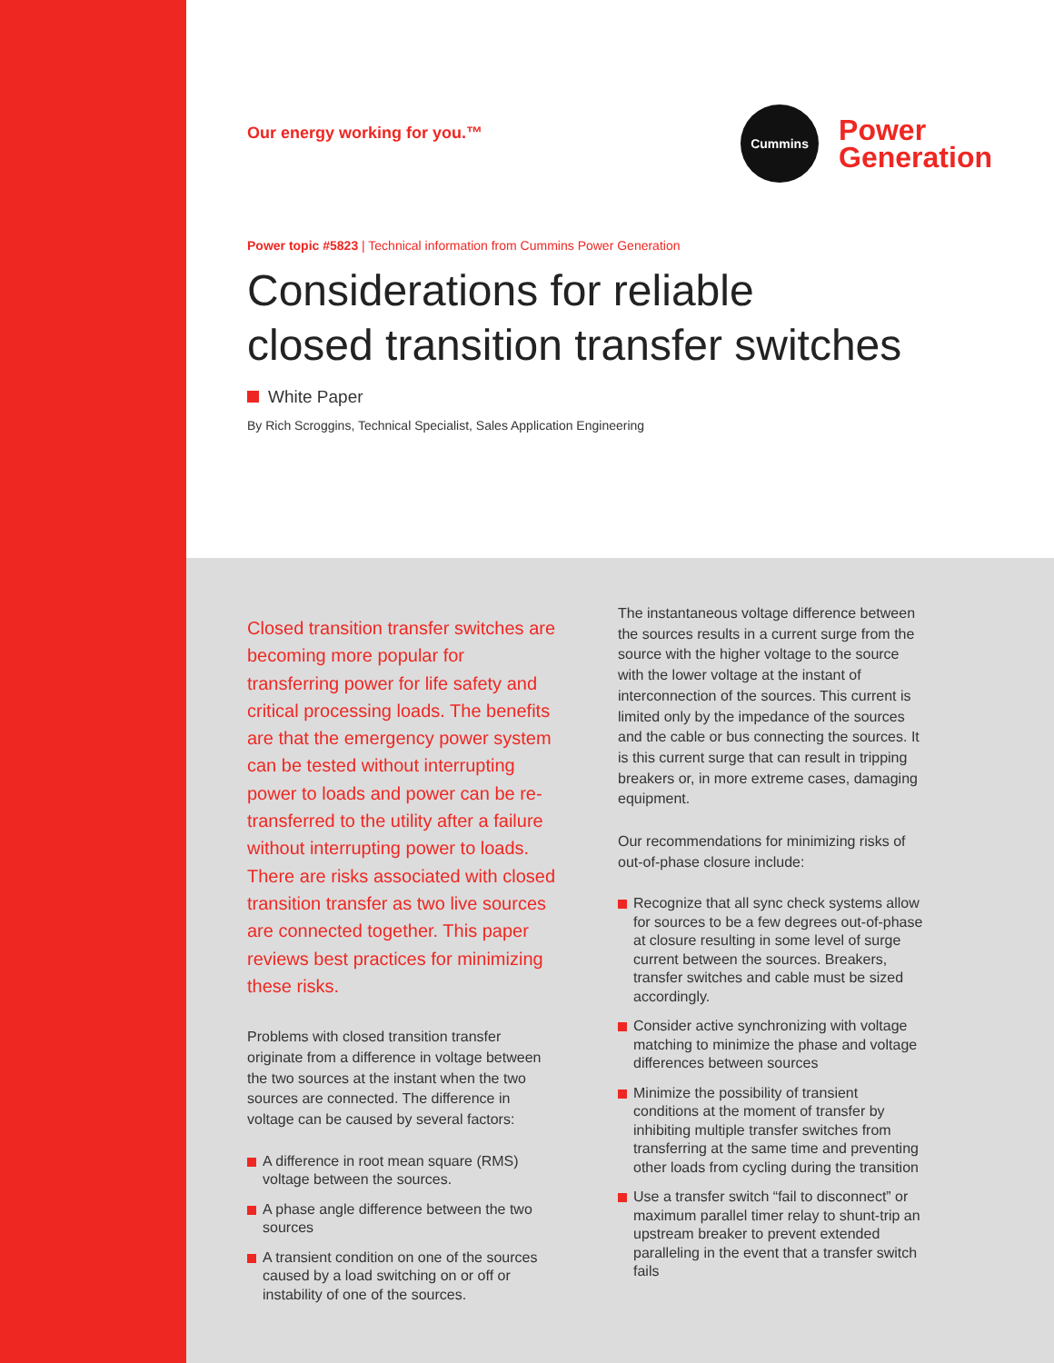Our energy working for you.™
Cummins
Power
Generation
Power topic #5823 | Technical information from Cummins Power Generation
Considerations for reliable
closed transition transfer switches
White Paper
By Rich Scroggins, Technical Specialist, Sales Application Engineering
Closed transition transfer switches are becoming more popular for transferring power for life safety and critical processing loads. The benefits are that the emergency power system can be tested without interrupting power to loads and power can be re-transferred to the utility after a failure without interrupting power to loads. There are risks associated with closed transition transfer as two live sources are connected together. This paper reviews best practices for minimizing these risks.
Problems with closed transition transfer originate from a difference in voltage between the two sources at the instant when the two sources are connected. The difference in voltage can be caused by several factors:
A difference in root mean square (RMS) voltage between the sources.
A phase angle difference between the two sources
A transient condition on one of the sources caused by a load switching on or off or instability of one of the sources.
The instantaneous voltage difference between the sources results in a current surge from the source with the higher voltage to the source with the lower voltage at the instant of interconnection of the sources. This current is limited only by the impedance of the sources and the cable or bus connecting the sources. It is this current surge that can result in tripping breakers or, in more extreme cases, damaging equipment.
Our recommendations for minimizing risks of out-of-phase closure include:
Recognize that all sync check systems allow for sources to be a few degrees out-of-phase at closure resulting in some level of surge current between the sources. Breakers, transfer switches and cable must be sized accordingly.
Consider active synchronizing with voltage matching to minimize the phase and voltage differences between sources
Minimize the possibility of transient conditions at the moment of transfer by inhibiting multiple transfer switches from transferring at the same time and preventing other loads from cycling during the transition
Use a transfer switch “fail to disconnect” or maximum parallel timer relay to shunt-trip an upstream breaker to prevent extended paralleling in the event that a transfer switch fails